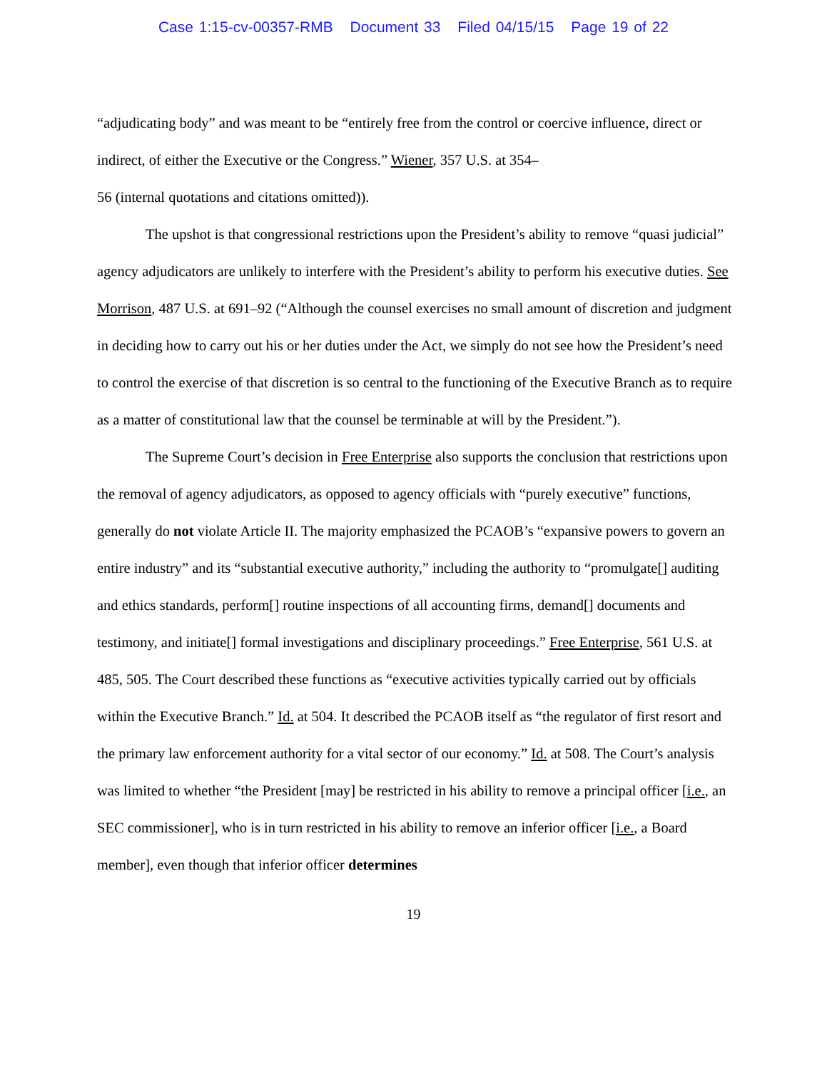Case 1:15-cv-00357-RMB Document 33 Filed 04/15/15 Page 19 of 22
“adjudicating body” and was meant to be “entirely free from the control or coercive influence, direct or indirect, of either the Executive or the Congress.” Wiener, 357 U.S. at 354–
56 (internal quotations and citations omitted)).
The upshot is that congressional restrictions upon the President’s ability to remove “quasi judicial” agency adjudicators are unlikely to interfere with the President’s ability to perform his executive duties. See Morrison, 487 U.S. at 691–92 (“Although the counsel exercises no small amount of discretion and judgment in deciding how to carry out his or her duties under the Act, we simply do not see how the President’s need to control the exercise of that discretion is so central to the functioning of the Executive Branch as to require as a matter of constitutional law that the counsel be terminable at will by the President.”).
The Supreme Court’s decision in Free Enterprise also supports the conclusion that restrictions upon the removal of agency adjudicators, as opposed to agency officials with “purely executive” functions, generally do not violate Article II. The majority emphasized the PCAOB’s “expansive powers to govern an entire industry” and its “substantial executive authority,” including the authority to “promulgate[] auditing and ethics standards, perform[] routine inspections of all accounting firms, demand[] documents and testimony, and initiate[] formal investigations and disciplinary proceedings.” Free Enterprise, 561 U.S. at 485, 505. The Court described these functions as “executive activities typically carried out by officials within the Executive Branch.” Id. at 504. It described the PCAOB itself as “the regulator of first resort and the primary law enforcement authority for a vital sector of our economy.” Id. at 508. The Court’s analysis was limited to whether “the President [may] be restricted in his ability to remove a principal officer [i.e., an SEC commissioner], who is in turn restricted in his ability to remove an inferior officer [i.e., a Board member], even though that inferior officer determines
19